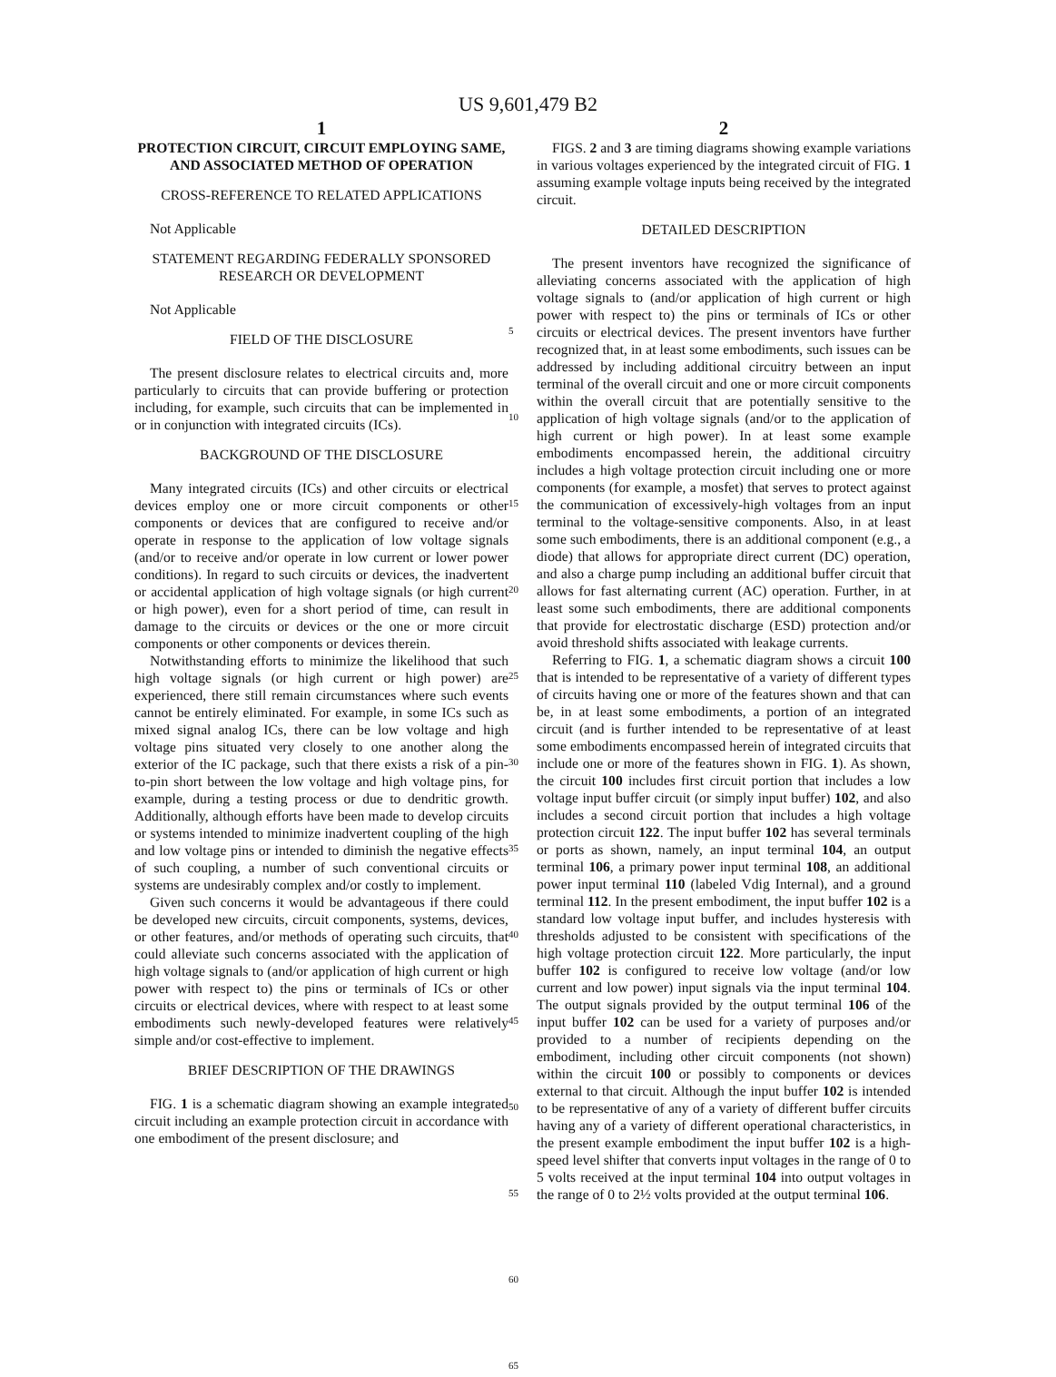US 9,601,479 B2
1
PROTECTION CIRCUIT, CIRCUIT EMPLOYING SAME, AND ASSOCIATED METHOD OF OPERATION
CROSS-REFERENCE TO RELATED APPLICATIONS
Not Applicable
STATEMENT REGARDING FEDERALLY SPONSORED RESEARCH OR DEVELOPMENT
Not Applicable
FIELD OF THE DISCLOSURE
The present disclosure relates to electrical circuits and, more particularly to circuits that can provide buffering or protection including, for example, such circuits that can be implemented in or in conjunction with integrated circuits (ICs).
BACKGROUND OF THE DISCLOSURE
Many integrated circuits (ICs) and other circuits or electrical devices employ one or more circuit components or other components or devices that are configured to receive and/or operate in response to the application of low voltage signals (and/or to receive and/or operate in low current or lower power conditions). In regard to such circuits or devices, the inadvertent or accidental application of high voltage signals (or high current or high power), even for a short period of time, can result in damage to the circuits or devices or the one or more circuit components or other components or devices therein.
Notwithstanding efforts to minimize the likelihood that such high voltage signals (or high current or high power) are experienced, there still remain circumstances where such events cannot be entirely eliminated. For example, in some ICs such as mixed signal analog ICs, there can be low voltage and high voltage pins situated very closely to one another along the exterior of the IC package, such that there exists a risk of a pin-to-pin short between the low voltage and high voltage pins, for example, during a testing process or due to dendritic growth. Additionally, although efforts have been made to develop circuits or systems intended to minimize inadvertent coupling of the high and low voltage pins or intended to diminish the negative effects of such coupling, a number of such conventional circuits or systems are undesirably complex and/or costly to implement.
Given such concerns it would be advantageous if there could be developed new circuits, circuit components, systems, devices, or other features, and/or methods of operating such circuits, that could alleviate such concerns associated with the application of high voltage signals to (and/or application of high current or high power with respect to) the pins or terminals of ICs or other circuits or electrical devices, where with respect to at least some embodiments such newly-developed features were relatively simple and/or cost-effective to implement.
BRIEF DESCRIPTION OF THE DRAWINGS
FIG. 1 is a schematic diagram showing an example integrated circuit including an example protection circuit in accordance with one embodiment of the present disclosure; and
5
10
15
20
25
30
35
40
45
50
55
60
65
2
FIGS. 2 and 3 are timing diagrams showing example variations in various voltages experienced by the integrated circuit of FIG. 1 assuming example voltage inputs being received by the integrated circuit.
DETAILED DESCRIPTION
The present inventors have recognized the significance of alleviating concerns associated with the application of high voltage signals to (and/or application of high current or high power with respect to) the pins or terminals of ICs or other circuits or electrical devices. The present inventors have further recognized that, in at least some embodiments, such issues can be addressed by including additional circuitry between an input terminal of the overall circuit and one or more circuit components within the overall circuit that are potentially sensitive to the application of high voltage signals (and/or to the application of high current or high power). In at least some example embodiments encompassed herein, the additional circuitry includes a high voltage protection circuit including one or more components (for example, a mosfet) that serves to protect against the communication of excessively-high voltages from an input terminal to the voltage-sensitive components. Also, in at least some such embodiments, there is an additional component (e.g., a diode) that allows for appropriate direct current (DC) operation, and also a charge pump including an additional buffer circuit that allows for fast alternating current (AC) operation. Further, in at least some such embodiments, there are additional components that provide for electrostatic discharge (ESD) protection and/or avoid threshold shifts associated with leakage currents.
Referring to FIG. 1, a schematic diagram shows a circuit 100 that is intended to be representative of a variety of different types of circuits having one or more of the features shown and that can be, in at least some embodiments, a portion of an integrated circuit (and is further intended to be representative of at least some embodiments encompassed herein of integrated circuits that include one or more of the features shown in FIG. 1). As shown, the circuit 100 includes first circuit portion that includes a low voltage input buffer circuit (or simply input buffer) 102, and also includes a second circuit portion that includes a high voltage protection circuit 122. The input buffer 102 has several terminals or ports as shown, namely, an input terminal 104, an output terminal 106, a primary power input terminal 108, an additional power input terminal 110 (labeled Vdig Internal), and a ground terminal 112. In the present embodiment, the input buffer 102 is a standard low voltage input buffer, and includes hysteresis with thresholds adjusted to be consistent with specifications of the high voltage protection circuit 122. More particularly, the input buffer 102 is configured to receive low voltage (and/or low current and low power) input signals via the input terminal 104. The output signals provided by the output terminal 106 of the input buffer 102 can be used for a variety of purposes and/or provided to a number of recipients depending on the embodiment, including other circuit components (not shown) within the circuit 100 or possibly to components or devices external to that circuit. Although the input buffer 102 is intended to be representative of any of a variety of different buffer circuits having any of a variety of different operational characteristics, in the present example embodiment the input buffer 102 is a high-speed level shifter that converts input voltages in the range of 0 to 5 volts received at the input terminal 104 into output voltages in the range of 0 to 2½ volts provided at the output terminal 106.